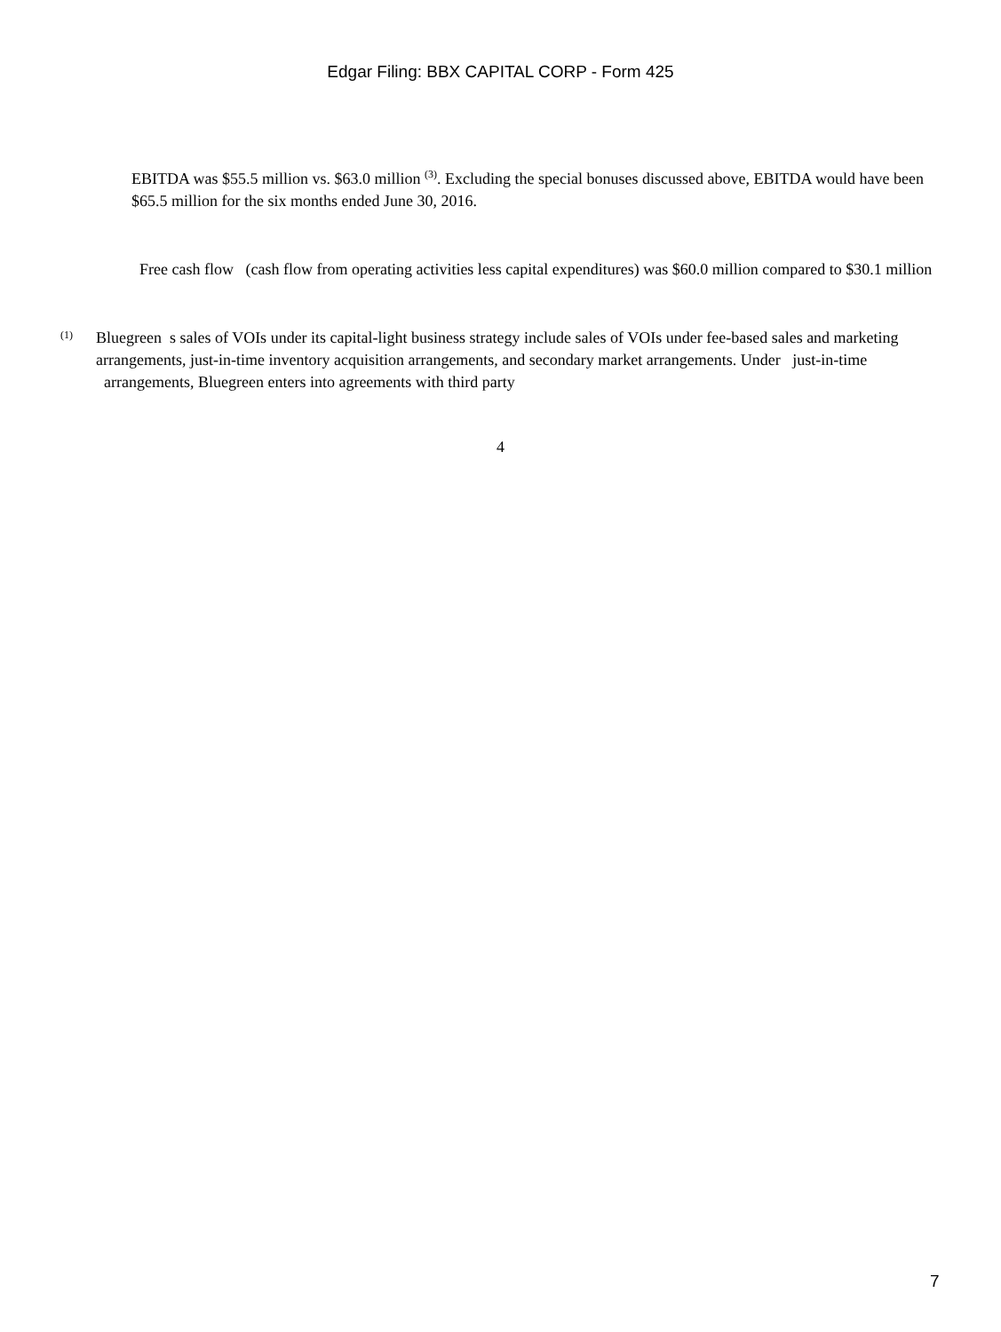Edgar Filing: BBX CAPITAL CORP - Form 425
EBITDA was $55.5 million vs. $63.0 million <sup>(3)</sup>. Excluding the special bonuses discussed above, EBITDA would have been $65.5 million for the six months ended June 30, 2016.
Free cash flow (cash flow from operating activities less capital expenditures) was $60.0 million compared to $30.1 million
(1)
Bluegreen s sales of VOIs under its capital-light business strategy include sales of VOIs under fee-based sales and marketing arrangements, just-in-time inventory acquisition arrangements, and secondary market arrangements. Under just-in-time arrangements, Bluegreen enters into agreements with third party
4
7